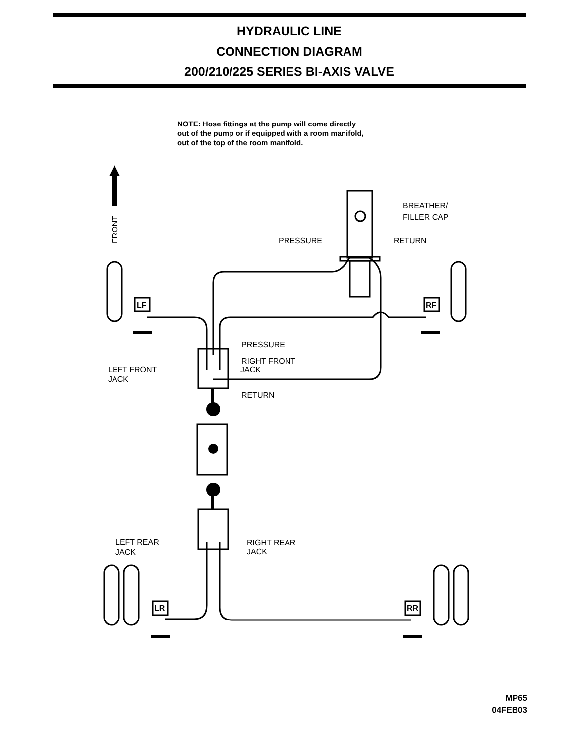HYDRAULIC LINE
CONNECTION DIAGRAM
200/210/225 SERIES BI-AXIS VALVE
NOTE: Hose fittings at the pump will come directly
out of the pump or if equipped with a room manifold,
out of the top of the room manifold.
LF
RF
LR
RR
FRONT
BREATHER/
FILLER CAP
PRESSURE
RETURN
PRESSURE
RIGHT FRONT
JACK
LEFT FRONT
JACK
RETURN
LEFT REAR
JACK
RIGHT REAR
JACK
MP65
04FEB03